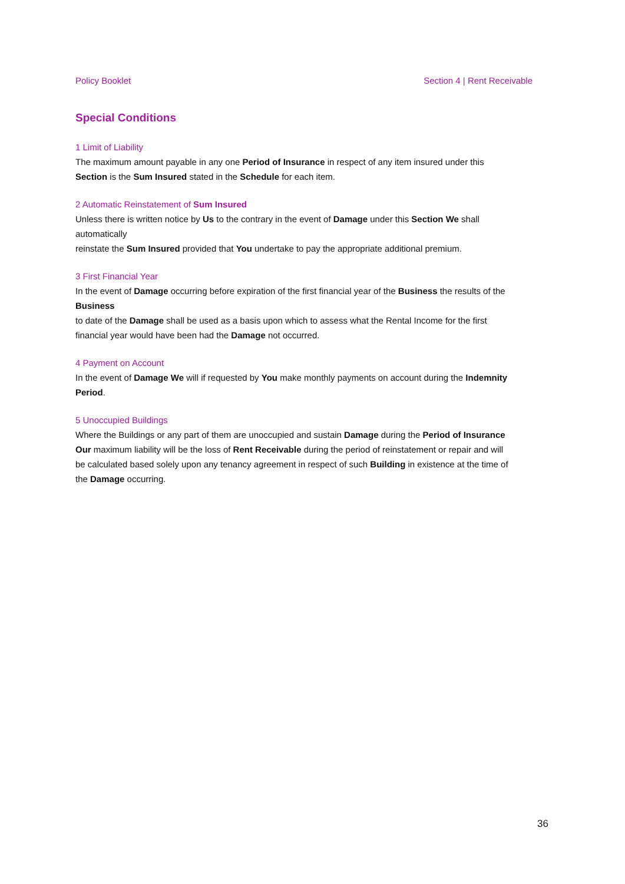Policy Booklet Section 4 | Rent Receivable
Special Conditions
1 Limit of Liability
The maximum amount payable in any one Period of Insurance in respect of any item insured under this
Section is the Sum Insured stated in the Schedule for each item.
2 Automatic Reinstatement of Sum Insured
Unless there is written notice by Us to the contrary in the event of Damage under this Section We shall
automatically
reinstate the Sum Insured provided that You undertake to pay the appropriate additional premium.
3 First Financial Year
In the event of Damage occurring before expiration of the first financial year of the Business the results of the
Business
to date of the Damage shall be used as a basis upon which to assess what the Rental Income for the first
financial year would have been had the Damage not occurred.
4 Payment on Account
In the event of Damage We will if requested by You make monthly payments on account during the Indemnity
Period.
5 Unoccupied Buildings
Where the Buildings or any part of them are unoccupied and sustain Damage during the Period of Insurance
Our maximum liability will be the loss of Rent Receivable during the period of reinstatement or repair and will
be calculated based solely upon any tenancy agreement in respect of such Building in existence at the time of
the Damage occurring.
36